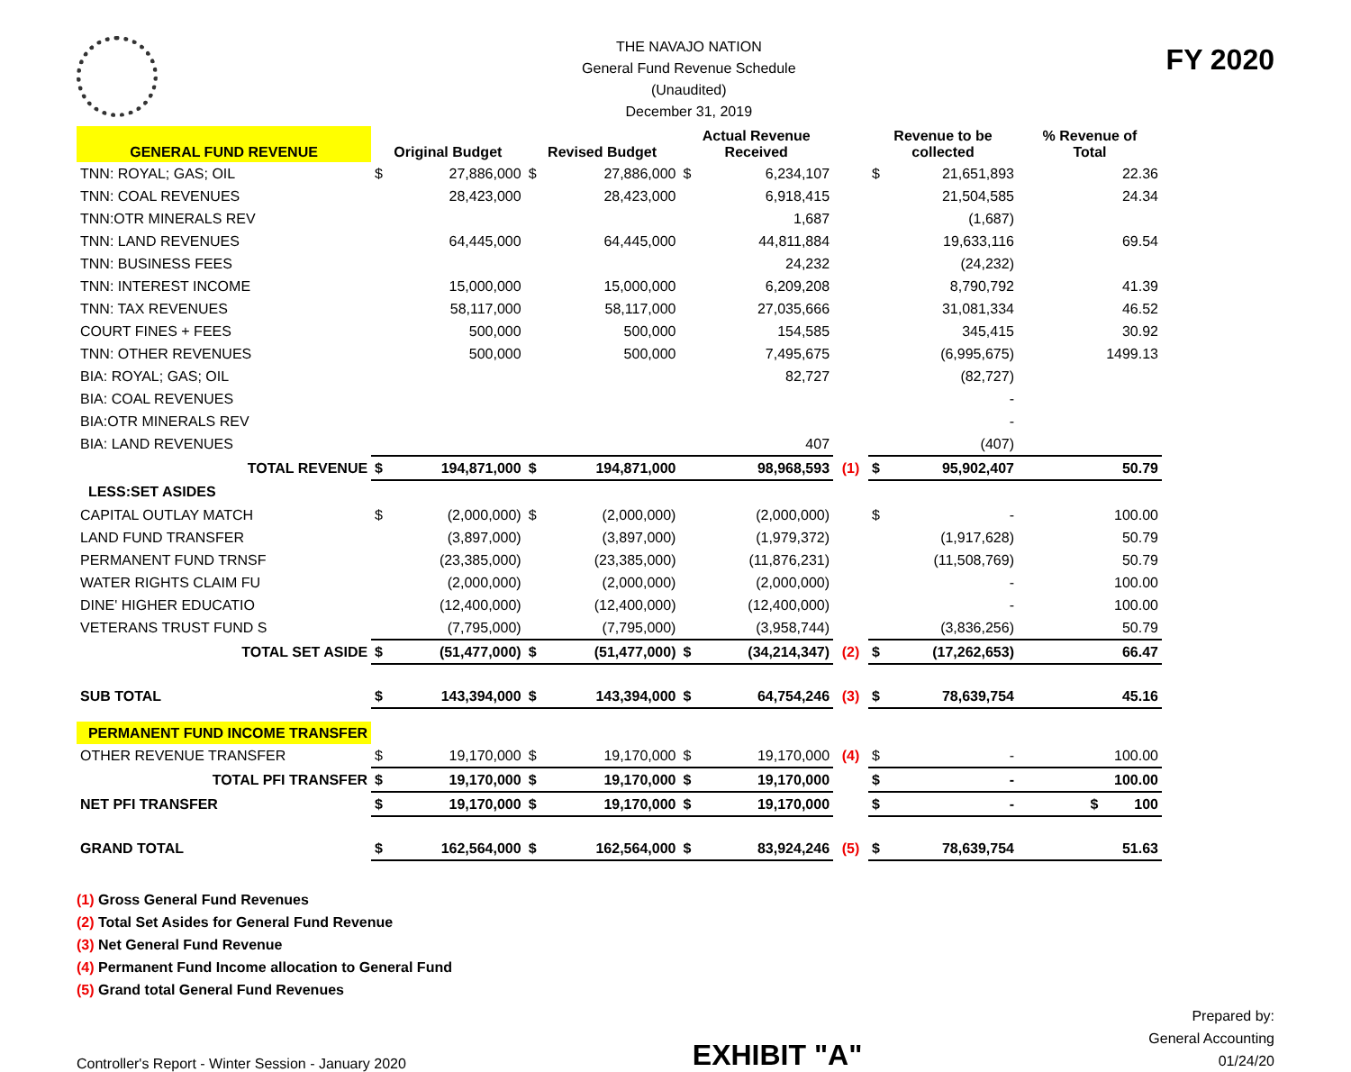THE NAVAJO NATION
General Fund Revenue Schedule
(Unaudited)
December 31, 2019
FY 2020
| GENERAL FUND REVENUE | Original Budget | | Revised Budget | | Actual Revenue Received | | | Revenue to be collected | | % Revenue of Total |
| --- | --- | --- | --- | --- | --- | --- | --- | --- | --- | --- |
| TNN: ROYAL; GAS; OIL | $ | 27,886,000 | $ | 27,886,000 | $ | 6,234,107 | | $ | 21,651,893 | 22.36 |
| TNN: COAL REVENUES | | 28,423,000 | | 28,423,000 | | 6,918,415 | | | 21,504,585 | 24.34 |
| TNN:OTR MINERALS REV | | | | | | 1,687 | | | (1,687) | |
| TNN: LAND REVENUES | | 64,445,000 | | 64,445,000 | | 44,811,884 | | | 19,633,116 | 69.54 |
| TNN: BUSINESS FEES | | | | | | 24,232 | | | (24,232) | |
| TNN: INTEREST INCOME | | 15,000,000 | | 15,000,000 | | 6,209,208 | | | 8,790,792 | 41.39 |
| TNN: TAX REVENUES | | 58,117,000 | | 58,117,000 | | 27,035,666 | | | 31,081,334 | 46.52 |
| COURT FINES + FEES | | 500,000 | | 500,000 | | 154,585 | | | 345,415 | 30.92 |
| TNN: OTHER REVENUES | | 500,000 | | 500,000 | | 7,495,675 | | | (6,995,675) | 1499.13 |
| BIA: ROYAL; GAS; OIL | | | | | | 82,727 | | | (82,727) | |
| BIA: COAL REVENUES | | | | | | | | | - | |
| BIA:OTR MINERALS REV | | | | | | | | | - | |
| BIA: LAND REVENUES | | | | | | 407 | | | (407) | |
| TOTAL REVENUE | $ | 194,871,000 | $ | 194,871,000 | | 98,968,593 | (1) | $ | 95,902,407 | 50.79 |
| LESS:SET ASIDES | | | | | | | | | | |
| CAPITAL OUTLAY MATCH | $ | (2,000,000) | $ | (2,000,000) | | (2,000,000) | | $ | - | 100.00 |
| LAND FUND TRANSFER | | (3,897,000) | | (3,897,000) | | (1,979,372) | | | (1,917,628) | 50.79 |
| PERMANENT FUND TRNSF | | (23,385,000) | | (23,385,000) | | (11,876,231) | | | (11,508,769) | 50.79 |
| WATER RIGHTS CLAIM FU | | (2,000,000) | | (2,000,000) | | (2,000,000) | | | - | 100.00 |
| DINE' HIGHER EDUCATIO | | (12,400,000) | | (12,400,000) | | (12,400,000) | | | - | 100.00 |
| VETERANS TRUST FUND S | | (7,795,000) | | (7,795,000) | | (3,958,744) | | | (3,836,256) | 50.79 |
| TOTAL SET ASIDE | $ | (51,477,000) | $ | (51,477,000) | $ | (34,214,347) | (2) | $ | (17,262,653) | 66.47 |
| SUB TOTAL | $ | 143,394,000 | $ | 143,394,000 | $ | 64,754,246 | (3) | $ | 78,639,754 | 45.16 |
| PERMANENT FUND INCOME TRANSFER | | | | | | | | | | |
| OTHER REVENUE TRANSFER | $ | 19,170,000 | $ | 19,170,000 | $ | 19,170,000 | (4) | $ | - | 100.00 |
| TOTAL PFI TRANSFER | $ | 19,170,000 | $ | 19,170,000 | $ | 19,170,000 | | $ | - | 100.00 |
| NET PFI TRANSFER | $ | 19,170,000 | $ | 19,170,000 | $ | 19,170,000 | | $ | - | $ 100 |
| GRAND TOTAL | $ | 162,564,000 | $ | 162,564,000 | $ | 83,924,246 | (5) | $ | 78,639,754 | 51.63 |
(1) Gross General Fund Revenues
(2) Total Set Asides for General Fund Revenue
(3) Net General Fund Revenue
(4) Permanent Fund Income allocation to General Fund
(5) Grand total General Fund Revenues
Controller's Report - Winter Session - January 2020
EXHIBIT "A"
Prepared by:
General Accounting
01/24/20